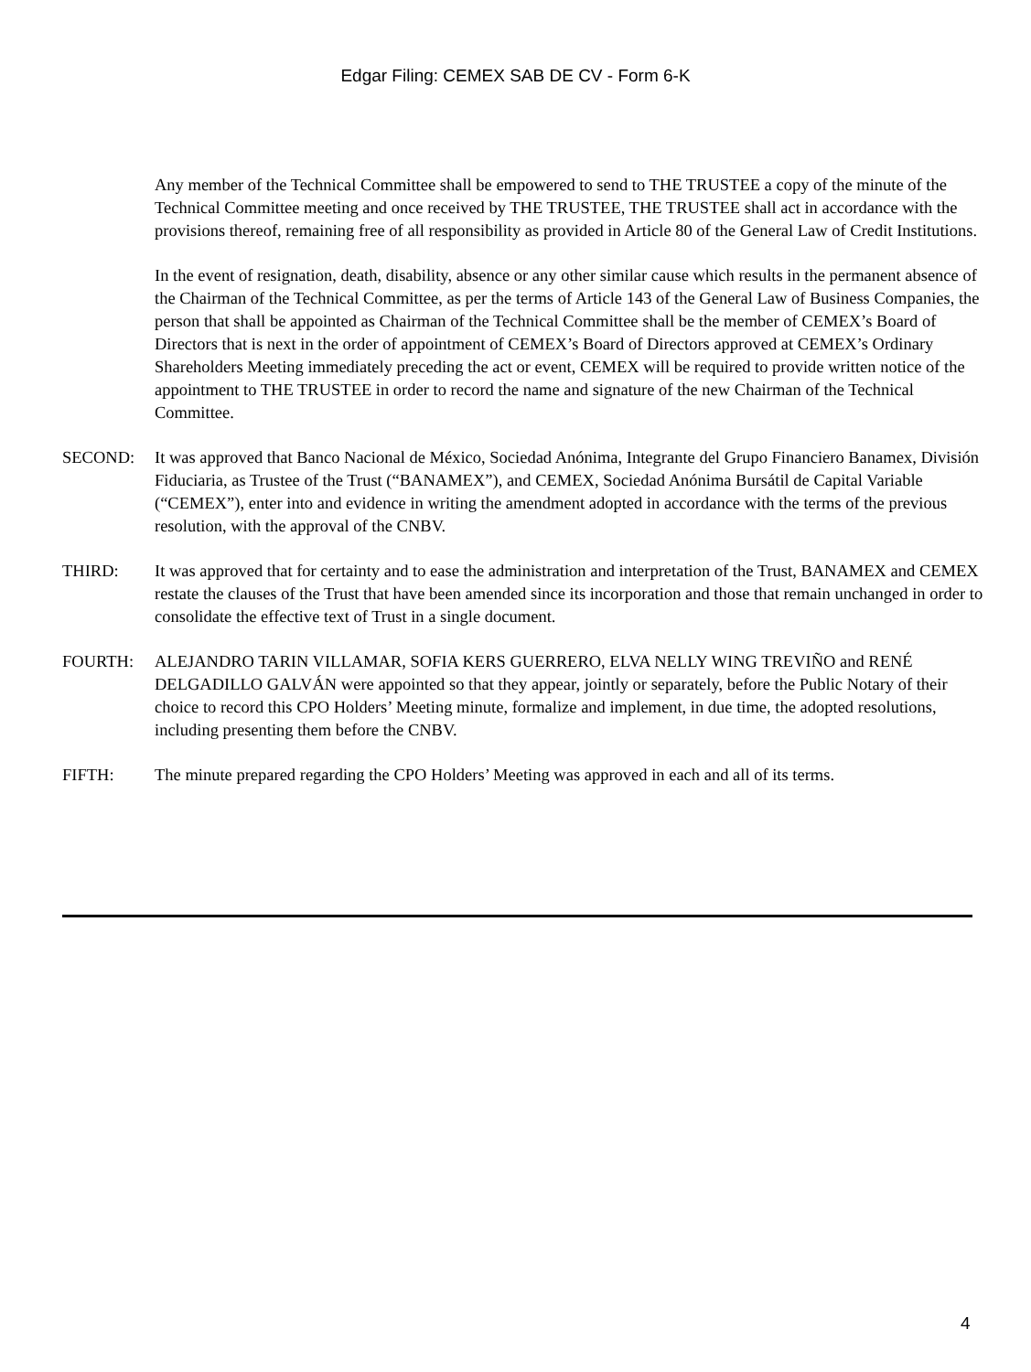Edgar Filing: CEMEX SAB DE CV - Form 6-K
Any member of the Technical Committee shall be empowered to send to THE TRUSTEE a copy of the minute of the Technical Committee meeting and once received by THE TRUSTEE, THE TRUSTEE shall act in accordance with the provisions thereof, remaining free of all responsibility as provided in Article 80 of the General Law of Credit Institutions.
In the event of resignation, death, disability, absence or any other similar cause which results in the permanent absence of the Chairman of the Technical Committee, as per the terms of Article 143 of the General Law of Business Companies, the person that shall be appointed as Chairman of the Technical Committee shall be the member of CEMEX’s Board of Directors that is next in the order of appointment of CEMEX’s Board of Directors approved at CEMEX’s Ordinary Shareholders Meeting immediately preceding the act or event, CEMEX will be required to provide written notice of the appointment to THE TRUSTEE in order to record the name and signature of the new Chairman of the Technical Committee.
SECOND: It was approved that Banco Nacional de México, Sociedad Anónima, Integrante del Grupo Financiero Banamex, División Fiduciaria, as Trustee of the Trust (“BANAMEX”), and CEMEX, Sociedad Anónima Bursátil de Capital Variable (“CEMEX”), enter into and evidence in writing the amendment adopted in accordance with the terms of the previous resolution, with the approval of the CNBV.
THIRD: It was approved that for certainty and to ease the administration and interpretation of the Trust, BANAMEX and CEMEX restate the clauses of the Trust that have been amended since its incorporation and those that remain unchanged in order to consolidate the effective text of Trust in a single document.
FOURTH: ALEJANDRO TARIN VILLAMAR, SOFIA KERS GUERRERO, ELVA NELLY WING TREVIÑO and RENÉ DELGADILLO GALVÁN were appointed so that they appear, jointly or separately, before the Public Notary of their choice to record this CPO Holders’ Meeting minute, formalize and implement, in due time, the adopted resolutions, including presenting them before the CNBV.
FIFTH: The minute prepared regarding the CPO Holders’ Meeting was approved in each and all of its terms.
4